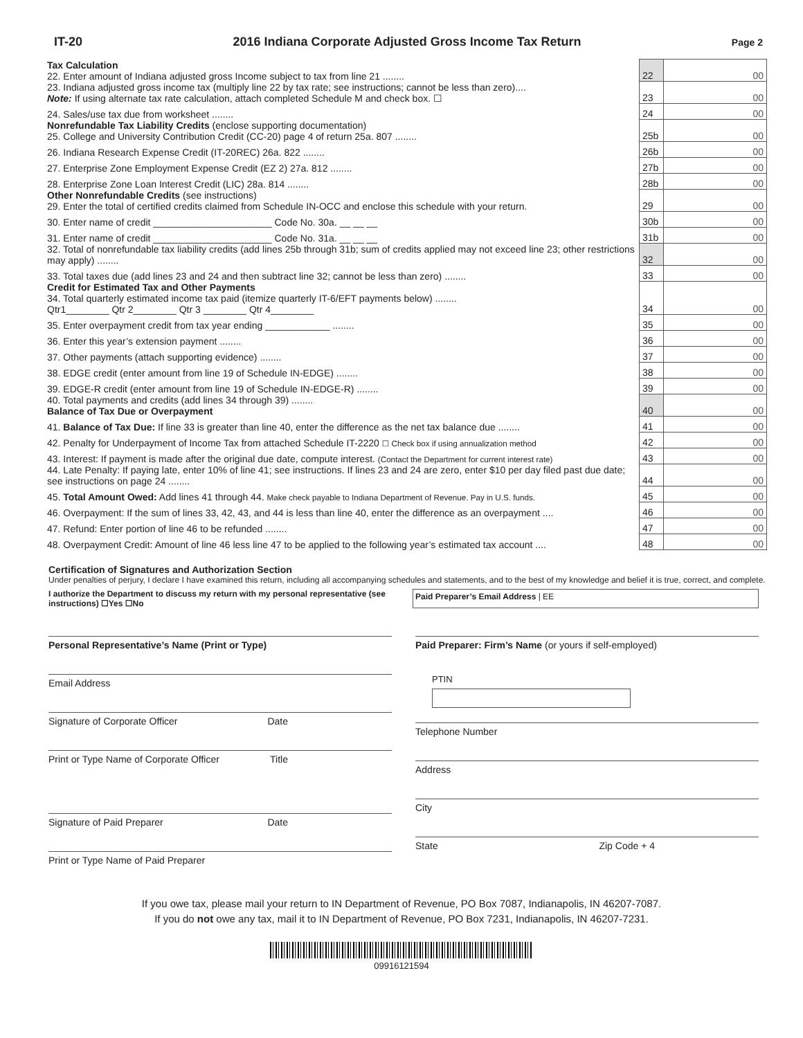IT-20 2016 Indiana Corporate Adjusted Gross Income Tax Return Page 2
| Tax Calculation 22. Enter amount of Indiana adjusted gross Income subject to tax from line 21 ........ | 22 | 00 |
| 23. Indiana adjusted gross income tax (multiply line 22 by tax rate; see instructions; cannot be less than zero).... Note: If using alternate tax rate calculation, attach completed Schedule M and check box. ☐ | 23 | 00 |
| 24. Sales/use tax due from worksheet ........ | 24 | 00 |
| Nonrefundable Tax Liability Credits (enclose supporting documentation) 25. College and University Contribution Credit (CC-20) page 4 of return 25a. 807 ........ | 25b | 00 |
| 26. Indiana Research Expense Credit (IT-20REC) 26a. 822 ........ | 26b | 00 |
| 27. Enterprise Zone Employment Expense Credit (EZ 2) 27a. 812 ........ | 27b | 00 |
| 28. Enterprise Zone Loan Interest Credit (LIC) 28a. 814 ........ | 28b | 00 |
| Other Nonrefundable Credits (see instructions) 29. Enter the total of certified credits claimed from Schedule IN-OCC and enclose this schedule with your return. | 29 | 00 |
| 30. Enter name of credit ______________________ Code No. 30a. __ __ __ | 30b | 00 |
| 31. Enter name of credit ______________________ Code No. 31a. __ __ __ | 31b | 00 |
| 32. Total of nonrefundable tax liability credits (add lines 25b through 31b; sum of credits applied may not exceed line 23; other restrictions may apply) ........ | 32 | 00 |
| 33. Total taxes due (add lines 23 and 24 and then subtract line 32; cannot be less than zero) ........ | 33 | 00 |
| Credit for Estimated Tax and Other Payments 34. Total quarterly estimated income tax paid (itemize quarterly IT-6/EFT payments below) ........ Qtr1________ Qtr 2________ Qtr 3 ________ Qtr 4________ | 34 | 00 |
| 35. Enter overpayment credit from tax year ending ____________ ........ | 35 | 00 |
| 36. Enter this year’s extension payment ........ | 36 | 00 |
| 37. Other payments (attach supporting evidence) ........ | 37 | 00 |
| 38. EDGE credit (enter amount from line 19 of Schedule IN-EDGE) ........ | 38 | 00 |
| 39. EDGE-R credit (enter amount from line 19 of Schedule IN-EDGE-R) ........ | 39 | 00 |
| 40. Total payments and credits (add lines 34 through 39) ........ Balance of Tax Due or Overpayment | 40 | 00 |
| 41. Balance of Tax Due: If line 33 is greater than line 40, enter the difference as the net tax balance due ........ | 41 | 00 |
| 42. Penalty for Underpayment of Income Tax from attached Schedule IT-2220 ☐ Check box if using annualization method | 42 | 00 |
| 43. Interest: If payment is made after the original due date, compute interest. (Contact the Department for current interest rate) | 43 | 00 |
| 44. Late Penalty: If paying late, enter 10% of line 41; see instructions. If lines 23 and 24 are zero, enter $10 per day filed past due date; see instructions on page 24 ........ | 44 | 00 |
| 45. Total Amount Owed: Add lines 41 through 44. Make check payable to Indiana Department of Revenue. Pay in U.S. funds. | 45 | 00 |
| 46. Overpayment: If the sum of lines 33, 42, 43, and 44 is less than line 40, enter the difference as an overpayment .... | 46 | 00 |
| 47. Refund: Enter portion of line 46 to be refunded ........ | 47 | 00 |
| 48. Overpayment Credit: Amount of line 46 less line 47 to be applied to the following year’s estimated tax account .... | 48 | 00 |
Certification of Signatures and Authorization Section
Under penalties of perjury, I declare I have examined this return, including all accompanying schedules and statements, and to the best of my knowledge and belief it is true, correct, and complete.
I authorize the Department to discuss my return with my personal representative (see instructions) ☐Yes ☐No
Paid Preparer’s Email Address | EE
Personal Representative’s Name (Print or Type)
Email Address
Signature of Corporate Officer Date
Print or Type Name of Corporate Officer Title
Signature of Paid Preparer Date
Print or Type Name of Paid Preparer
Paid Preparer: Firm’s Name (or yours if self-employed)
PTIN
Telephone Number
Address
City
State Zip Code + 4
If you owe tax, please mail your return to IN Department of Revenue, PO Box 7087, Indianapolis, IN 46207-7087.
If you do not owe any tax, mail it to IN Department of Revenue, PO Box 7231, Indianapolis, IN 46207-7231.
09916121594